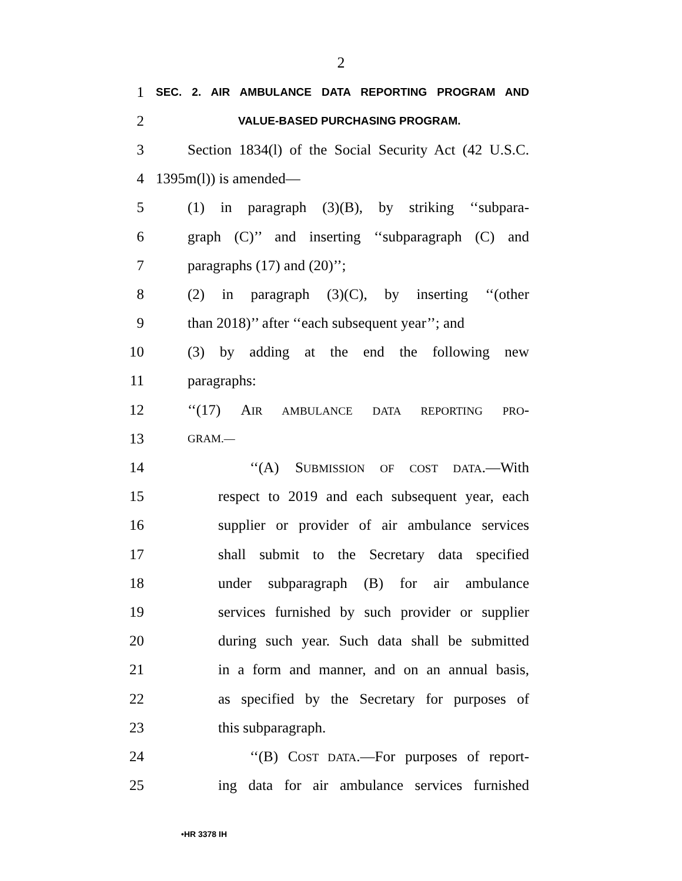2
1 SEC. 2. AIR AMBULANCE DATA REPORTING PROGRAM AND
2 VALUE-BASED PURCHASING PROGRAM.
3 Section 1834(l) of the Social Security Act (42 U.S.C.
4 1395m(l)) is amended—
5 (1) in paragraph (3)(B), by striking ‘‘subpara-
6 graph (C)’’ and inserting ‘‘subparagraph (C) and
7 paragraphs (17) and (20)’’;
8 (2) in paragraph (3)(C), by inserting ‘‘(other
9 than 2018)’’ after ‘‘each subsequent year’’; and
10 (3) by adding at the end the following new
11 paragraphs:
12 ‘‘(17) AIR AMBULANCE DATA REPORTING PRO-
13 GRAM.—
14 ‘‘(A) SUBMISSION OF COST DATA.—With
15 respect to 2019 and each subsequent year, each
16 supplier or provider of air ambulance services
17 shall submit to the Secretary data specified
18 under subparagraph (B) for air ambulance
19 services furnished by such provider or supplier
20 during such year. Such data shall be submitted
21 in a form and manner, and on an annual basis,
22 as specified by the Secretary for purposes of
23 this subparagraph.
24 ‘‘(B) COST DATA.—For purposes of report-
25 ing data for air ambulance services furnished
•HR 3378 IH